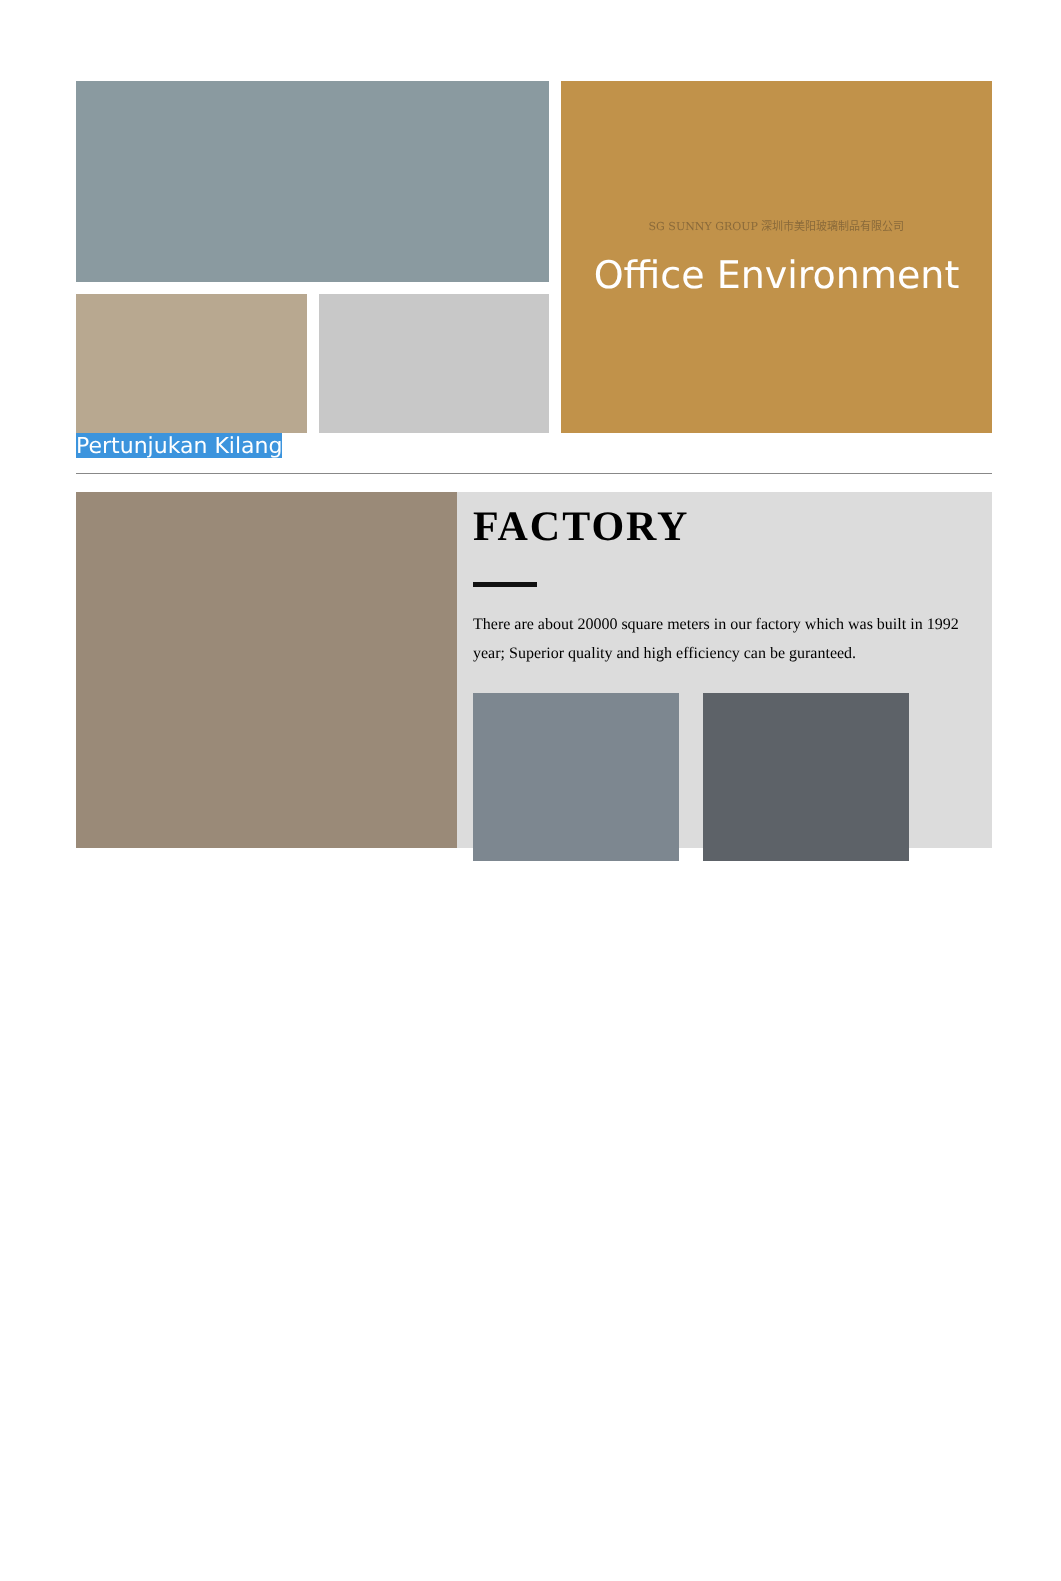SG SUNNY GROUP 深圳市美阳玻璃制品有限公司
Office Environment
Pertunjukan Kilang
FACTORY
There are about 20000 square meters in our factory which was built in 1992 year; Superior quality and high efficiency can be guranteed.